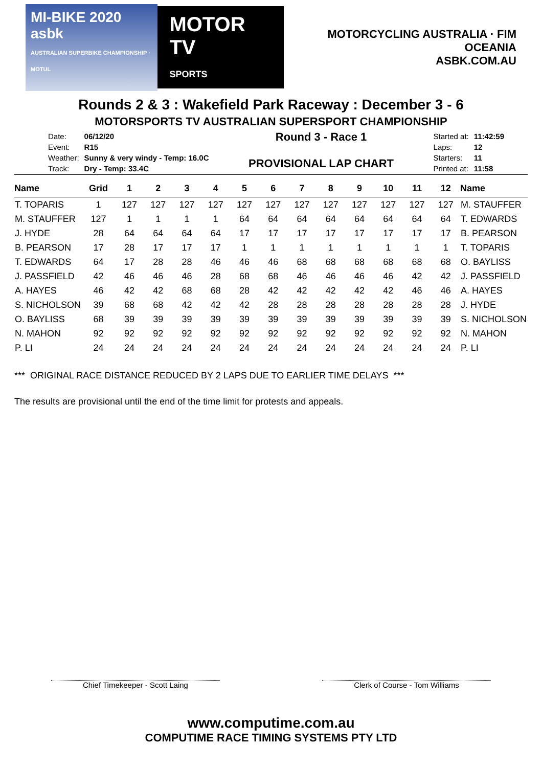MI-BIKE 2020
asbk
AUSTRALIAN SUPERBIKE CHAMPIONSHIP · MOTUL
MOTOR TV
SPORTS
MOTORCYCLING AUSTRALIA · FIM OCEANIA
ASBK.COM.AU
Rounds 2 & 3 : Wakefield Park Raceway : December 3 - 6
MOTORSPORTS TV AUSTRALIAN SUPERSPORT CHAMPIONSHIP
| Date: | 06/12/20 |
| Event: | R15 |
| Weather: | Sunny & very windy - Temp: 16.0C |
| Track: | Dry - Temp: 33.4C |
Round 3 - Race 1
PROVISIONAL LAP CHART
| Started at: | 11:42:59 |
| Laps: | 12 |
| Starters: | 11 |
| Printed at: | 11:58 |
| Name | Grid | 1 | 2 | 3 | 4 | 5 | 6 | 7 | 8 | 9 | 10 | 11 | 12 | Name |
| --- | --- | --- | --- | --- | --- | --- | --- | --- | --- | --- | --- | --- | --- | --- |
| T. TOPARIS | 1 | 127 | 127 | 127 | 127 | 127 | 127 | 127 | 127 | 127 | 127 | 127 | 127 | M. STAUFFER |
| M. STAUFFER | 127 | 1 | 1 | 1 | 1 | 64 | 64 | 64 | 64 | 64 | 64 | 64 | 64 | T. EDWARDS |
| J. HYDE | 28 | 64 | 64 | 64 | 64 | 17 | 17 | 17 | 17 | 17 | 17 | 17 | 17 | B. PEARSON |
| B. PEARSON | 17 | 28 | 17 | 17 | 17 | 1 | 1 | 1 | 1 | 1 | 1 | 1 | 1 | T. TOPARIS |
| T. EDWARDS | 64 | 17 | 28 | 28 | 46 | 46 | 46 | 68 | 68 | 68 | 68 | 68 | 68 | O. BAYLISS |
| J. PASSFIELD | 42 | 46 | 46 | 46 | 28 | 68 | 68 | 46 | 46 | 46 | 46 | 42 | 42 | J. PASSFIELD |
| A. HAYES | 46 | 42 | 42 | 68 | 68 | 28 | 42 | 42 | 42 | 42 | 42 | 46 | 46 | A. HAYES |
| S. NICHOLSON | 39 | 68 | 68 | 42 | 42 | 42 | 28 | 28 | 28 | 28 | 28 | 28 | 28 | J. HYDE |
| O. BAYLISS | 68 | 39 | 39 | 39 | 39 | 39 | 39 | 39 | 39 | 39 | 39 | 39 | 39 | S. NICHOLSON |
| N. MAHON | 92 | 92 | 92 | 92 | 92 | 92 | 92 | 92 | 92 | 92 | 92 | 92 | 92 | N. MAHON |
| P. LI | 24 | 24 | 24 | 24 | 24 | 24 | 24 | 24 | 24 | 24 | 24 | 24 | 24 | P. LI |
*** ORIGINAL RACE DISTANCE REDUCED BY 2 LAPS DUE TO EARLIER TIME DELAYS ***
The results are provisional until the end of the time limit for protests and appeals.
Chief Timekeeper - Scott Laing Clerk of Course - Tom Williams
www.computime.com.au
COMPUTIME RACE TIMING SYSTEMS PTY LTD